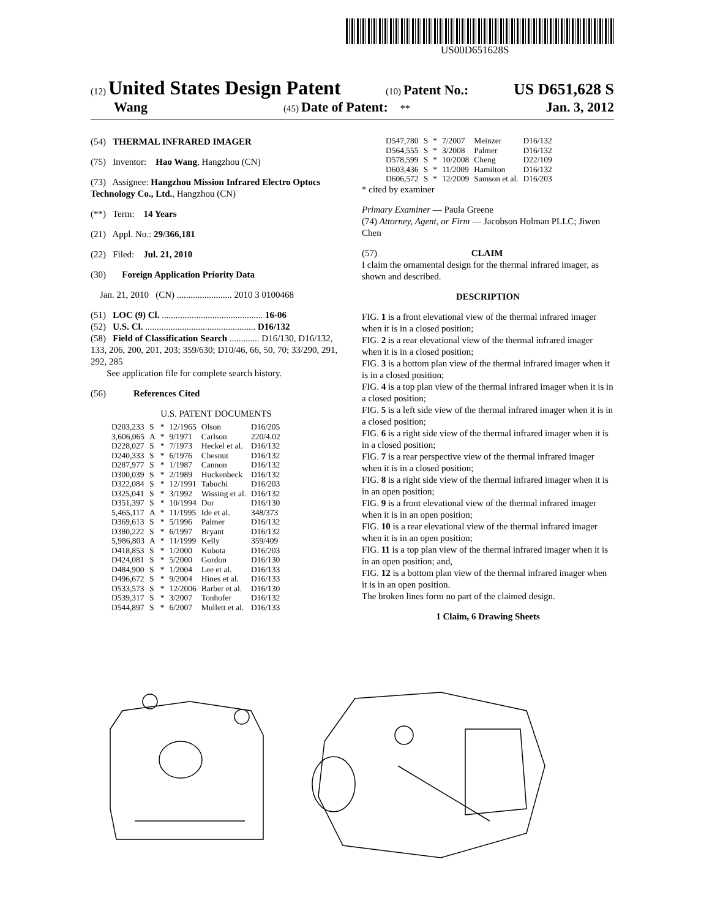US00D651628S
(12) United States Design Patent (10) Patent No.: US D651,628 S
Wang (45) Date of Patent: ** Jan. 3, 2012
(54) THERMAL INFRARED IMAGER
(75) Inventor: Hao Wang, Hangzhou (CN)
(73) Assignee: Hangzhou Mission Infrared Electro Optocs Technology Co., Ltd., Hangzhou (CN)
(**) Term: 14 Years
(21) Appl. No.: 29/366,181
(22) Filed: Jul. 21, 2010
(30) Foreign Application Priority Data
Jan. 21, 2010 (CN) ........................ 2010 3 0100468
(51) LOC (9) Cl. ............................................ 16-06
(52) U.S. Cl. ................................................ D16/132
(58) Field of Classification Search ............. D16/130, D16/132, 133, 206, 200, 201, 203; 359/630; D10/46, 66, 50, 70; 33/290, 291, 292, 285
See application file for complete search history.
(56) References Cited
U.S. PATENT DOCUMENTS
| D203,233 | S | * | 12/1965 | Olson | D16/205 |
| 3,606,065 | A | * | 9/1971 | Carlson | 220/4.02 |
| D228,027 | S | * | 7/1973 | Heckel et al. | D16/132 |
| D240,333 | S | * | 6/1976 | Chesnut | D16/132 |
| D287,977 | S | * | 1/1987 | Cannon | D16/132 |
| D300,039 | S | * | 2/1989 | Huckenbeck | D16/132 |
| D322,084 | S | * | 12/1991 | Tabuchi | D16/203 |
| D325,041 | S | * | 3/1992 | Wissing et al. | D16/132 |
| D351,397 | S | * | 10/1994 | Dor | D16/130 |
| 5,465,117 | A | * | 11/1995 | Ide et al. | 348/373 |
| D369,613 | S | * | 5/1996 | Palmer | D16/132 |
| D380,222 | S | * | 6/1997 | Bryant | D16/132 |
| 5,986,803 | A | * | 11/1999 | Kelly | 359/409 |
| D418,853 | S | * | 1/2000 | Kubota | D16/203 |
| D424,081 | S | * | 5/2000 | Gordon | D16/130 |
| D484,900 | S | * | 1/2004 | Lee et al. | D16/133 |
| D496,672 | S | * | 9/2004 | Hines et al. | D16/133 |
| D533,573 | S | * | 12/2006 | Barber et al. | D16/130 |
| D539,317 | S | * | 3/2007 | Tonhofer | D16/132 |
| D544,897 | S | * | 6/2007 | Mullett et al. | D16/133 |
| D547,780 | S | * | 7/2007 | Meinzer | D16/132 |
| D564,555 | S | * | 3/2008 | Palmer | D16/132 |
| D578,599 | S | * | 10/2008 | Cheng | D22/109 |
| D603,436 | S | * | 11/2009 | Hamilton | D16/132 |
| D606,572 | S | * | 12/2009 | Samson et al. | D16/203 |
* cited by examiner
Primary Examiner — Paula Greene
(74) Attorney, Agent, or Firm — Jacobson Holman PLLC; Jiwen Chen
(57) CLAIM
I claim the ornamental design for the thermal infrared imager, as shown and described.
DESCRIPTION
FIG. 1 is a front elevational view of the thermal infrared imager when it is in a closed position;
FIG. 2 is a rear elevational view of the thermal infrared imager when it is in a closed position;
FIG. 3 is a bottom plan view of the thermal infrared imager when it is in a closed position;
FIG. 4 is a top plan view of the thermal infrared imager when it is in a closed position;
FIG. 5 is a left side view of the thermal infrared imager when it is in a closed position;
FIG. 6 is a right side view of the thermal infrared imager when it is in a closed position;
FIG. 7 is a rear perspective view of the thermal infrared imager when it is in a closed position;
FIG. 8 is a right side view of the thermal infrared imager when it is in an open position;
FIG. 9 is a front elevational view of the thermal infrared imager when it is in an open position;
FIG. 10 is a rear elevational view of the thermal infrared imager when it is in an open position;
FIG. 11 is a top plan view of the thermal infrared imager when it is in an open position; and,
FIG. 12 is a bottom plan view of the thermal infrared imager when it is in an open position.
The broken lines form no part of the claimed design.
1 Claim, 6 Drawing Sheets